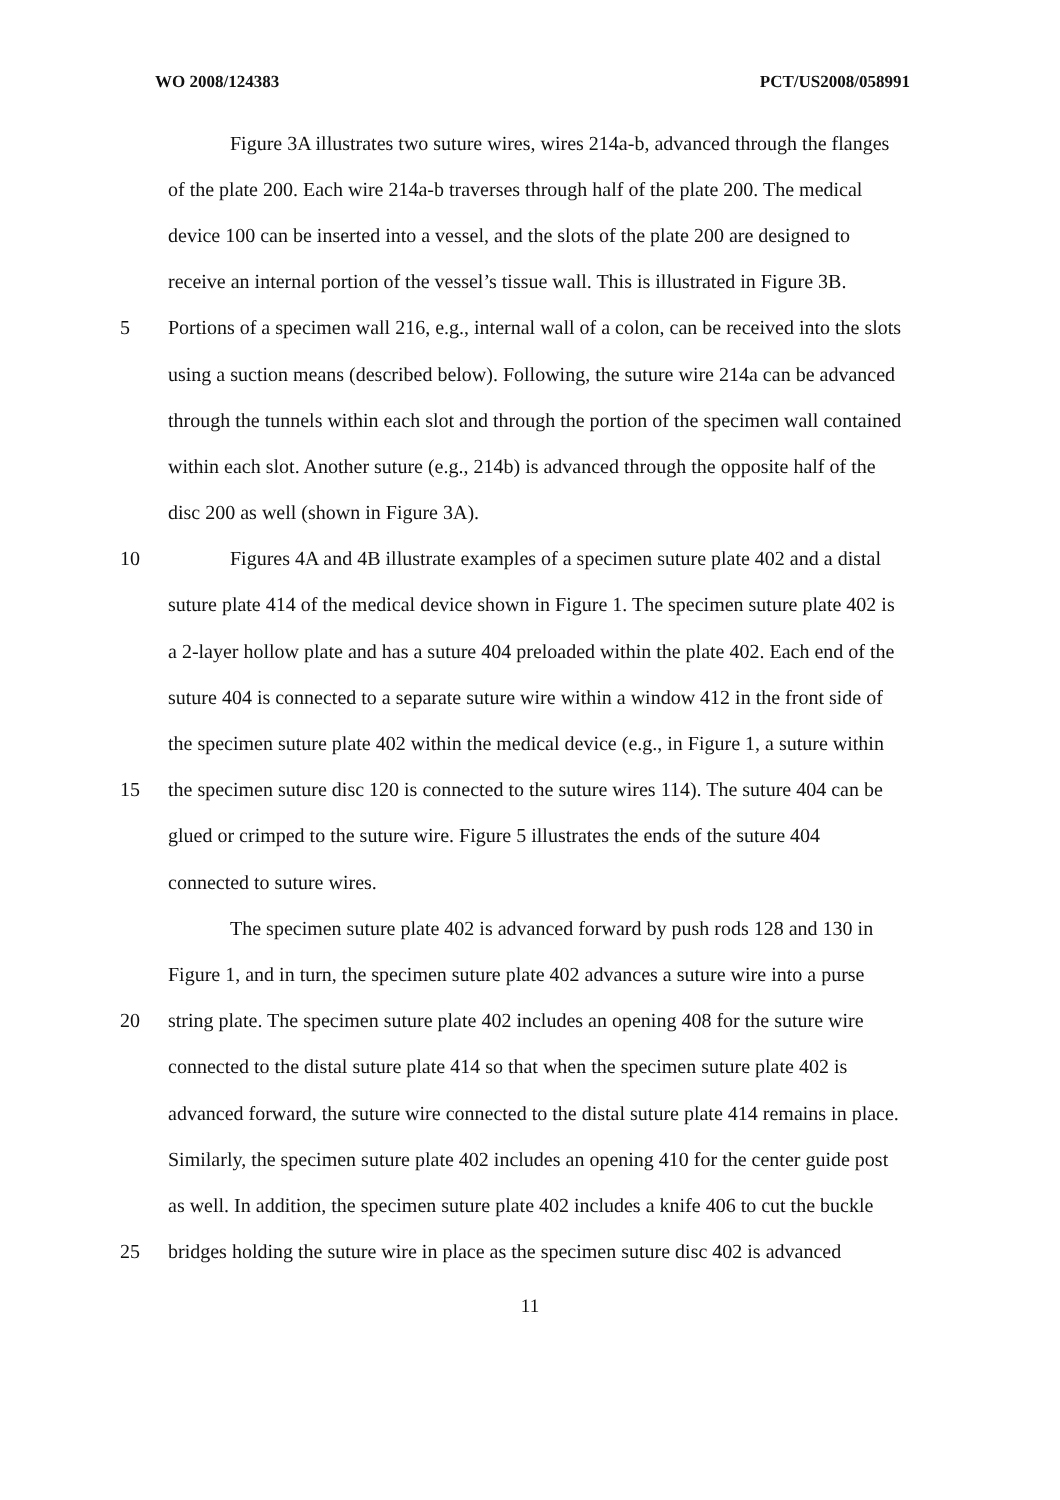WO 2008/124383 PCT/US2008/058991
Figure 3A illustrates two suture wires, wires 214a-b, advanced through the flanges
of the plate 200. Each wire 214a-b traverses through half of the plate 200. The medical
device 100 can be inserted into a vessel, and the slots of the plate 200 are designed to
receive an internal portion of the vessel’s tissue wall. This is illustrated in Figure 3B.
5 Portions of a specimen wall 216, e.g., internal wall of a colon, can be received into the slots
using a suction means (described below). Following, the suture wire 214a can be advanced
through the tunnels within each slot and through the portion of the specimen wall contained
within each slot. Another suture (e.g., 214b) is advanced through the opposite half of the
disc 200 as well (shown in Figure 3A).
10 Figures 4A and 4B illustrate examples of a specimen suture plate 402 and a distal
suture plate 414 of the medical device shown in Figure 1. The specimen suture plate 402 is
a 2-layer hollow plate and has a suture 404 preloaded within the plate 402. Each end of the
suture 404 is connected to a separate suture wire within a window 412 in the front side of
the specimen suture plate 402 within the medical device (e.g., in Figure 1, a suture within
15 the specimen suture disc 120 is connected to the suture wires 114). The suture 404 can be
glued or crimped to the suture wire. Figure 5 illustrates the ends of the suture 404
connected to suture wires.
The specimen suture plate 402 is advanced forward by push rods 128 and 130 in
Figure 1, and in turn, the specimen suture plate 402 advances a suture wire into a purse
20 string plate. The specimen suture plate 402 includes an opening 408 for the suture wire
connected to the distal suture plate 414 so that when the specimen suture plate 402 is
advanced forward, the suture wire connected to the distal suture plate 414 remains in place.
Similarly, the specimen suture plate 402 includes an opening 410 for the center guide post
as well. In addition, the specimen suture plate 402 includes a knife 406 to cut the buckle
25 bridges holding the suture wire in place as the specimen suture disc 402 is advanced
11